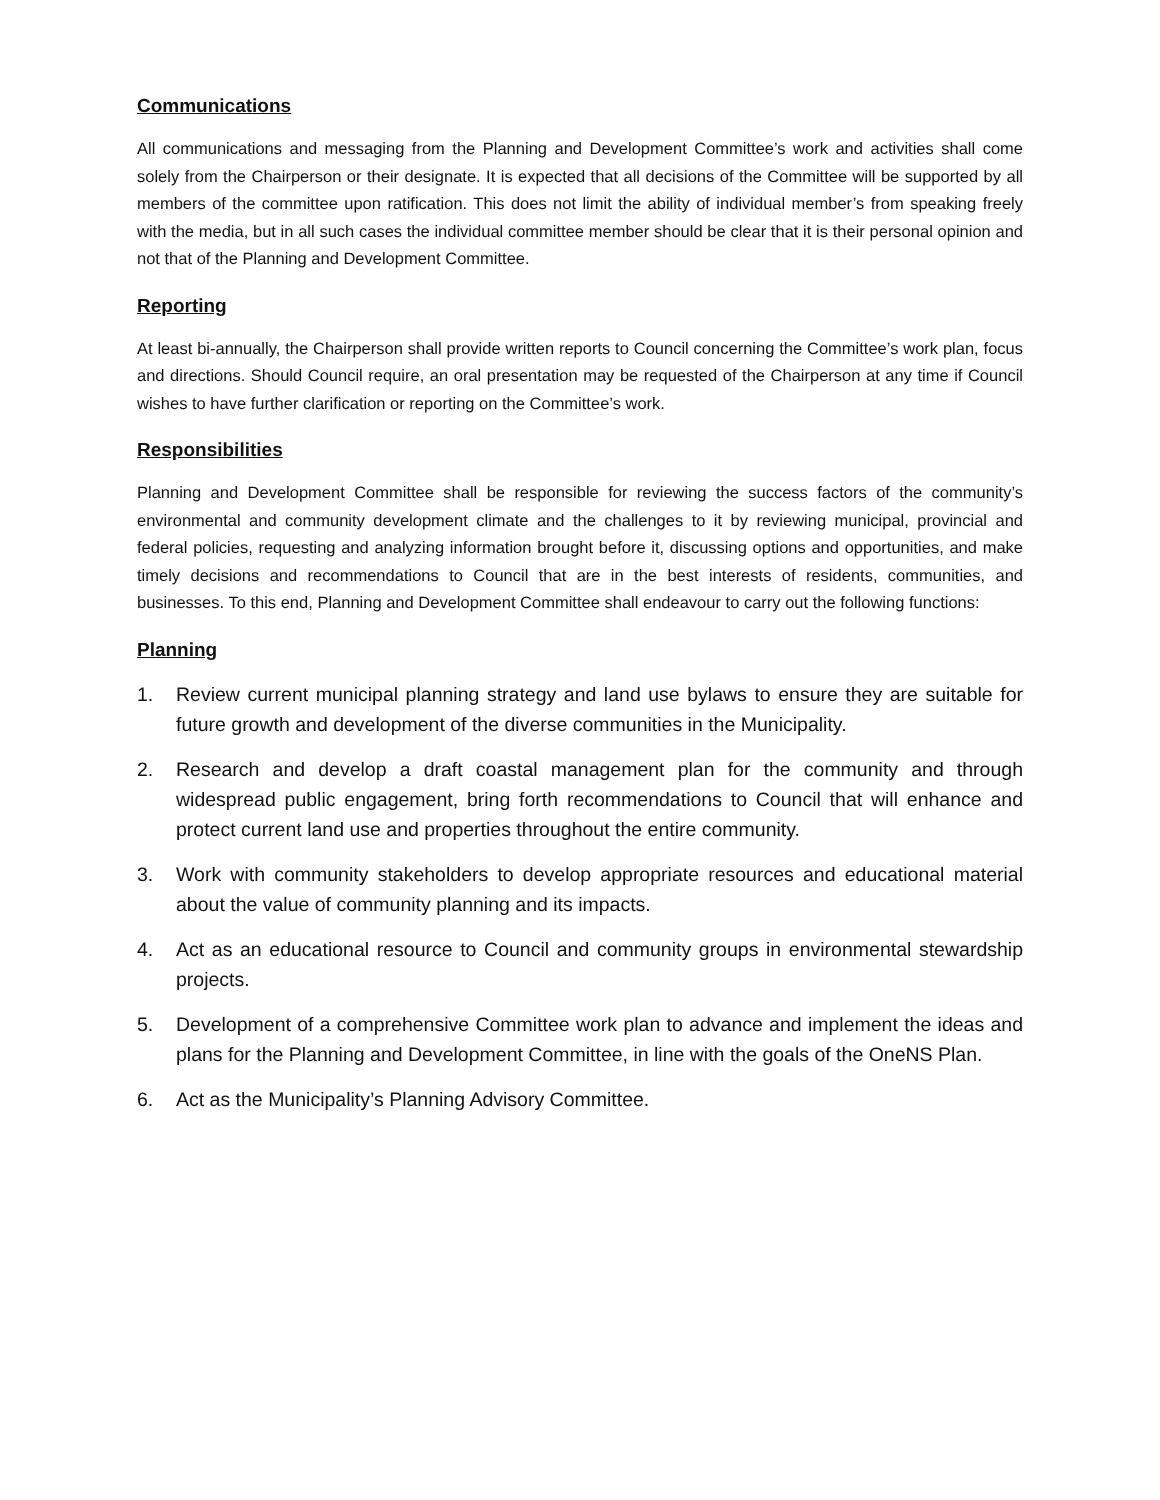Communications
All communications and messaging from the Planning and Development Committee’s work and activities shall come solely from the Chairperson or their designate. It is expected that all decisions of the Committee will be supported by all members of the committee upon ratification. This does not limit the ability of individual member’s from speaking freely with the media, but in all such cases the individual committee member should be clear that it is their personal opinion and not that of the Planning and Development Committee.
Reporting
At least bi-annually, the Chairperson shall provide written reports to Council concerning the Committee’s work plan, focus and directions. Should Council require, an oral presentation may be requested of the Chairperson at any time if Council wishes to have further clarification or reporting on the Committee’s work.
Responsibilities
Planning and Development Committee shall be responsible for reviewing the success factors of the community’s environmental and community development climate and the challenges to it by reviewing municipal, provincial and federal policies, requesting and analyzing information brought before it, discussing options and opportunities, and make timely decisions and recommendations to Council that are in the best interests of residents, communities, and businesses. To this end, Planning and Development Committee shall endeavour to carry out the following functions:
Planning
1. Review current municipal planning strategy and land use bylaws to ensure they are suitable for future growth and development of the diverse communities in the Municipality.
2. Research and develop a draft coastal management plan for the community and through widespread public engagement, bring forth recommendations to Council that will enhance and protect current land use and properties throughout the entire community.
3. Work with community stakeholders to develop appropriate resources and educational material about the value of community planning and its impacts.
4. Act as an educational resource to Council and community groups in environmental stewardship projects.
5. Development of a comprehensive Committee work plan to advance and implement the ideas and plans for the Planning and Development Committee, in line with the goals of the OneNS Plan.
6. Act as the Municipality’s Planning Advisory Committee.